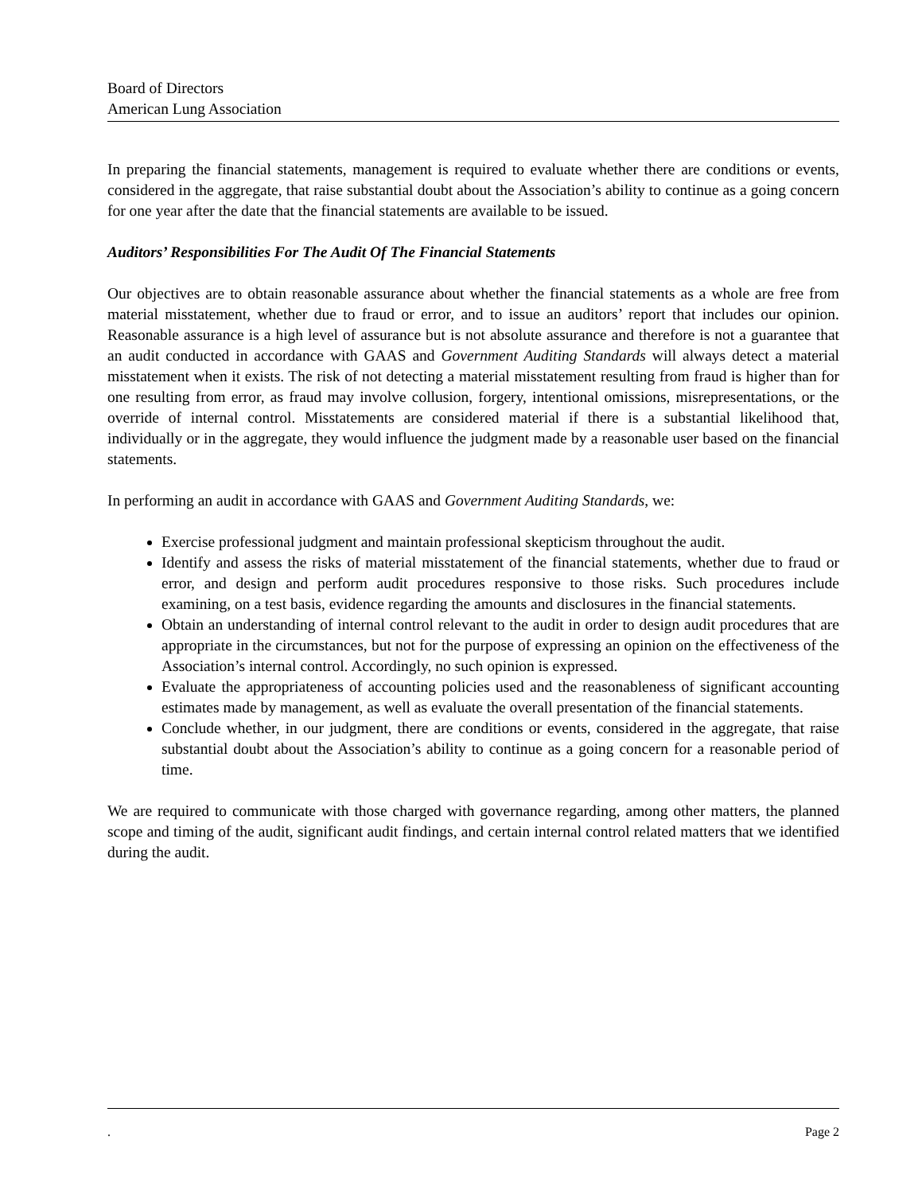Board of Directors
American Lung Association
In preparing the financial statements, management is required to evaluate whether there are conditions or events, considered in the aggregate, that raise substantial doubt about the Association’s ability to continue as a going concern for one year after the date that the financial statements are available to be issued.
Auditors’ Responsibilities For The Audit Of The Financial Statements
Our objectives are to obtain reasonable assurance about whether the financial statements as a whole are free from material misstatement, whether due to fraud or error, and to issue an auditors’ report that includes our opinion. Reasonable assurance is a high level of assurance but is not absolute assurance and therefore is not a guarantee that an audit conducted in accordance with GAAS and Government Auditing Standards will always detect a material misstatement when it exists. The risk of not detecting a material misstatement resulting from fraud is higher than for one resulting from error, as fraud may involve collusion, forgery, intentional omissions, misrepresentations, or the override of internal control. Misstatements are considered material if there is a substantial likelihood that, individually or in the aggregate, they would influence the judgment made by a reasonable user based on the financial statements.
In performing an audit in accordance with GAAS and Government Auditing Standards, we:
Exercise professional judgment and maintain professional skepticism throughout the audit.
Identify and assess the risks of material misstatement of the financial statements, whether due to fraud or error, and design and perform audit procedures responsive to those risks. Such procedures include examining, on a test basis, evidence regarding the amounts and disclosures in the financial statements.
Obtain an understanding of internal control relevant to the audit in order to design audit procedures that are appropriate in the circumstances, but not for the purpose of expressing an opinion on the effectiveness of the Association’s internal control. Accordingly, no such opinion is expressed.
Evaluate the appropriateness of accounting policies used and the reasonableness of significant accounting estimates made by management, as well as evaluate the overall presentation of the financial statements.
Conclude whether, in our judgment, there are conditions or events, considered in the aggregate, that raise substantial doubt about the Association’s ability to continue as a going concern for a reasonable period of time.
We are required to communicate with those charged with governance regarding, among other matters, the planned scope and timing of the audit, significant audit findings, and certain internal control related matters that we identified during the audit.
. Page 2